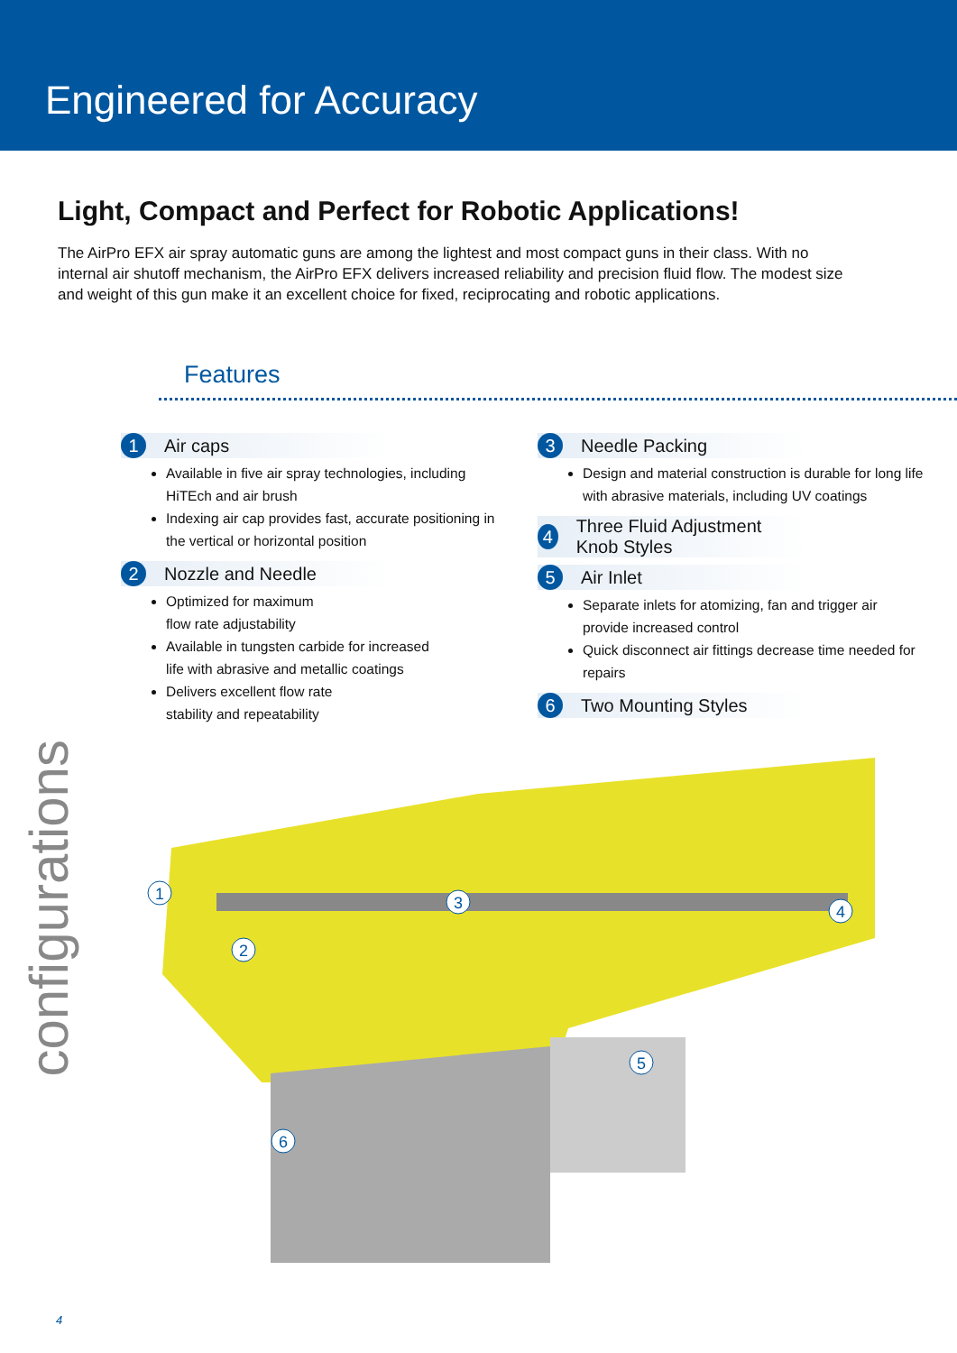Engineered for Accuracy
Light, Compact and Perfect for Robotic Applications!
The AirPro EFX air spray automatic guns are among the lightest and most compact guns in their class. With no internal air shutoff mechanism, the AirPro EFX delivers increased reliability and precision fluid flow. The modest size and weight of this gun make it an excellent choice for fixed, reciprocating and robotic applications.
Features
1 Air caps
Available in five air spray technologies, including HiTEch and air brush
Indexing air cap provides fast, accurate positioning in the vertical or horizontal position
2 Nozzle and Needle
Optimized for maximum
flow rate adjustability
Available in tungsten carbide for increased
life with abrasive and metallic coatings
Delivers excellent flow rate
stability and repeatability
3 Needle Packing
Design and material construction is durable for long life with abrasive materials, including UV coatings
4 Three Fluid Adjustment Knob Styles
5 Air Inlet
Separate inlets for atomizing, fan and trigger air provide increased control
Quick disconnect air fittings decrease time needed for repairs
6 Two Mounting Styles
1
2
3
4
5
6
configurations
4